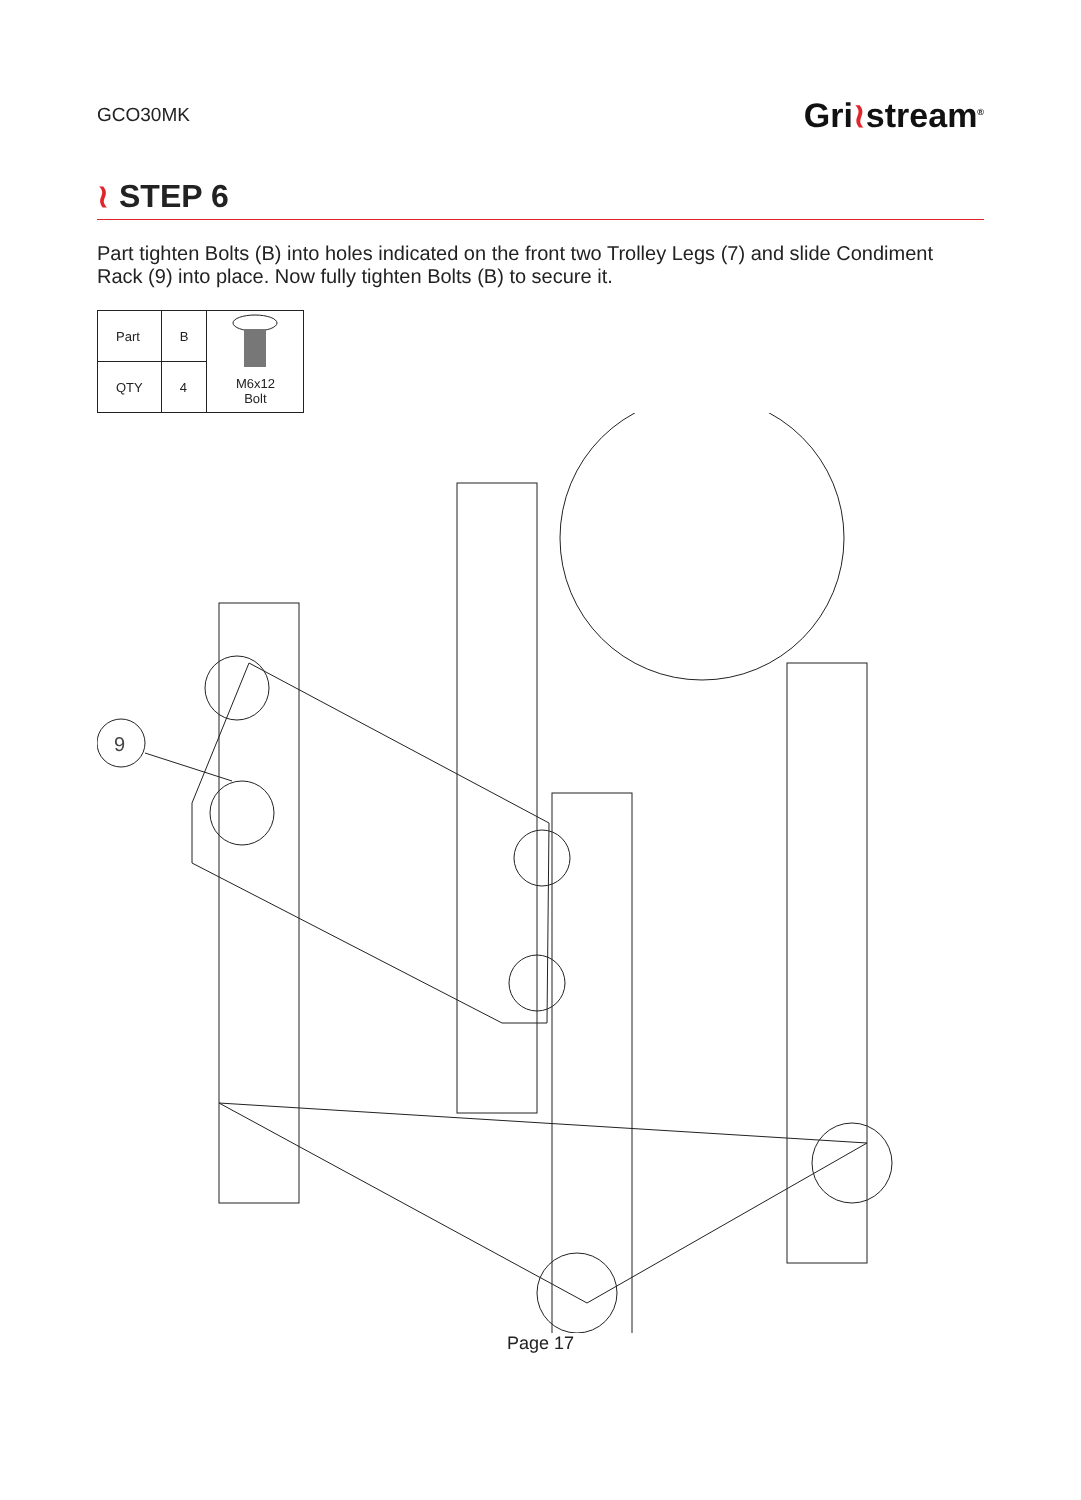GCO30MK
Gri≀stream<sup>®</sup>
≀ STEP 6
Part tighten Bolts (B) into holes indicated on the front two Trolley Legs (7) and slide Condiment Rack (9) into place. Now fully tighten Bolts (B) to secure it.
| Part | B | M6x12 Bolt |
| QTY | 4 | |
9
Page 17